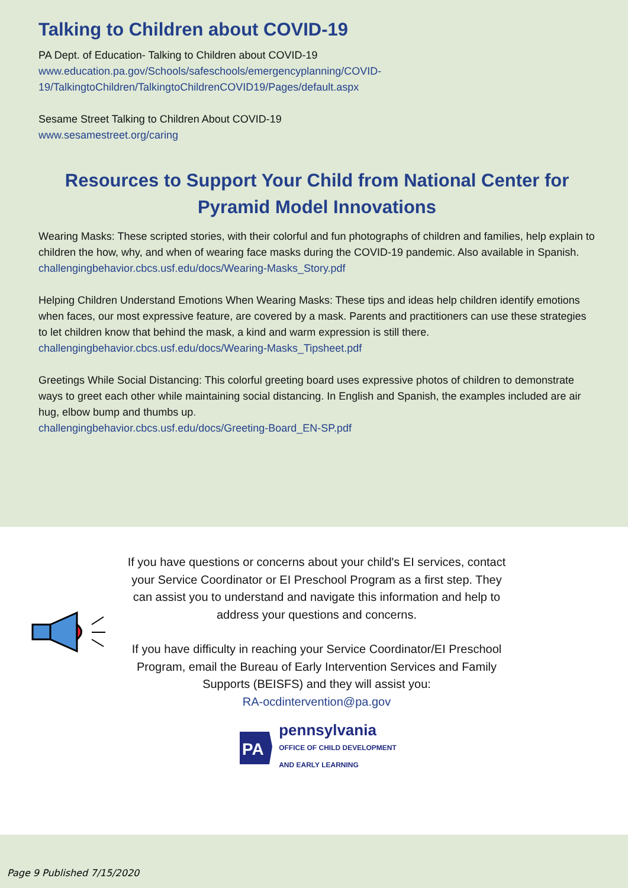Talking to Children about COVID-19
PA Dept. of Education- Talking to Children about COVID-19
www.education.pa.gov/Schools/safeschools/emergencyplanning/COVID-19/TalkingtoChildren/TalkingtoChildrenCOVID19/Pages/default.aspx
Sesame Street Talking to Children About COVID-19
www.sesamestreet.org/caring
Resources to Support Your Child from National Center for Pyramid Model Innovations
Wearing Masks: These scripted stories, with their colorful and fun photographs of children and families, help explain to children the how, why, and when of wearing face masks during the COVID-19 pandemic. Also available in Spanish.
challengingbehavior.cbcs.usf.edu/docs/Wearing-Masks_Story.pdf
Helping Children Understand Emotions When Wearing Masks: These tips and ideas help children identify emotions when faces, our most expressive feature, are covered by a mask. Parents and practitioners can use these strategies to let children know that behind the mask, a kind and warm expression is still there.
challengingbehavior.cbcs.usf.edu/docs/Wearing-Masks_Tipsheet.pdf
Greetings While Social Distancing: This colorful greeting board uses expressive photos of children to demonstrate ways to greet each other while maintaining social distancing. In English and Spanish, the examples included are air hug, elbow bump and thumbs up.
challengingbehavior.cbcs.usf.edu/docs/Greeting-Board_EN-SP.pdf
If you have questions or concerns about your child's EI services, contact your Service Coordinator or EI Preschool Program as a first step. They can assist you to understand and navigate this information and help to address your questions and concerns.
If you have difficulty in reaching your Service Coordinator/EI Preschool Program, email the Bureau of Early Intervention Services and Family Supports (BEISFS) and they will assist you:
RA-ocdintervention@pa.gov
PA
pennsylvania
OFFICE OF CHILD DEVELOPMENT
AND EARLY LEARNING
Page 9 Published 7/15/2020